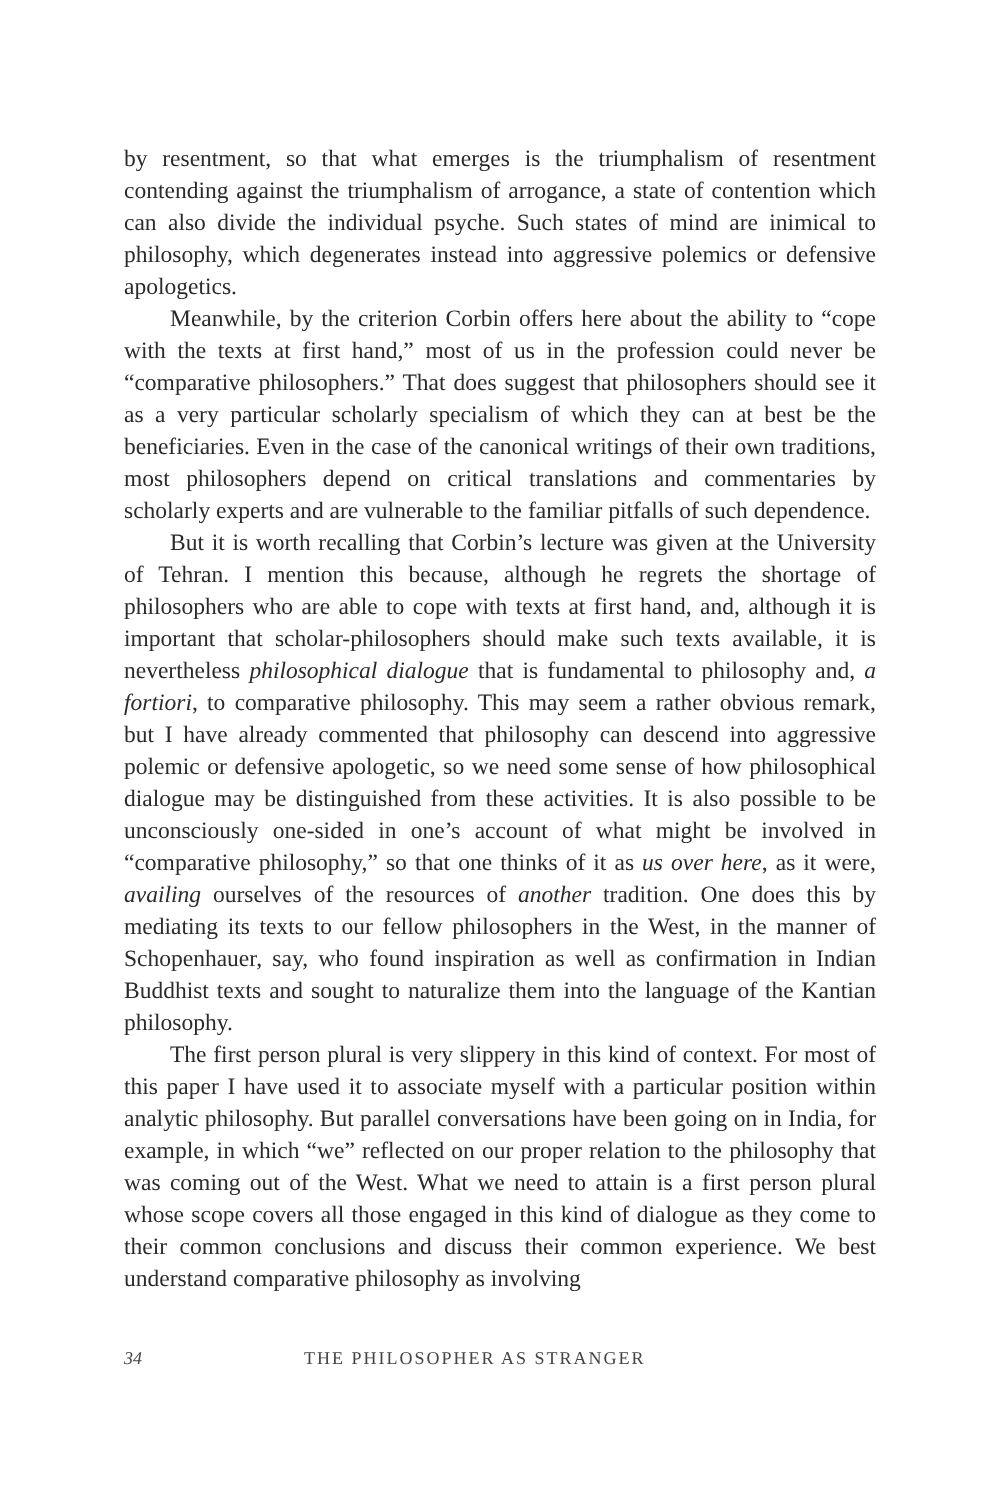by resentment, so that what emerges is the triumphalism of resentment contending against the triumphalism of arrogance, a state of contention which can also divide the individual psyche. Such states of mind are inimical to philosophy, which degenerates instead into aggressive polemics or defensive apologetics.
Meanwhile, by the criterion Corbin offers here about the ability to “cope with the texts at first hand,” most of us in the profession could never be “comparative philosophers.” That does suggest that philosophers should see it as a very particular scholarly specialism of which they can at best be the beneficiaries. Even in the case of the canonical writings of their own traditions, most philosophers depend on critical translations and commentaries by scholarly experts and are vulnerable to the familiar pitfalls of such dependence.
But it is worth recalling that Corbin’s lecture was given at the University of Tehran. I mention this because, although he regrets the shortage of philosophers who are able to cope with texts at first hand, and, although it is important that scholar-philosophers should make such texts available, it is nevertheless philosophical dialogue that is fundamental to philosophy and, a fortiori, to comparative philosophy. This may seem a rather obvious remark, but I have already commented that philosophy can descend into aggressive polemic or defensive apologetic, so we need some sense of how philosophical dialogue may be distinguished from these activities. It is also possible to be unconsciously one-sided in one’s account of what might be involved in “comparative philosophy,” so that one thinks of it as us over here, as it were, availing ourselves of the resources of another tradition. One does this by mediating its texts to our fellow philosophers in the West, in the manner of Schopenhauer, say, who found inspiration as well as confirmation in Indian Buddhist texts and sought to naturalize them into the language of the Kantian philosophy.
The first person plural is very slippery in this kind of context. For most of this paper I have used it to associate myself with a particular position within analytic philosophy. But parallel conversations have been going on in India, for example, in which “we” reflected on our proper relation to the philosophy that was coming out of the West. What we need to attain is a first person plural whose scope covers all those engaged in this kind of dialogue as they come to their common conclusions and discuss their common experience. We best understand comparative philosophy as involving
34 THE PHILOSOPHER AS STRANGER